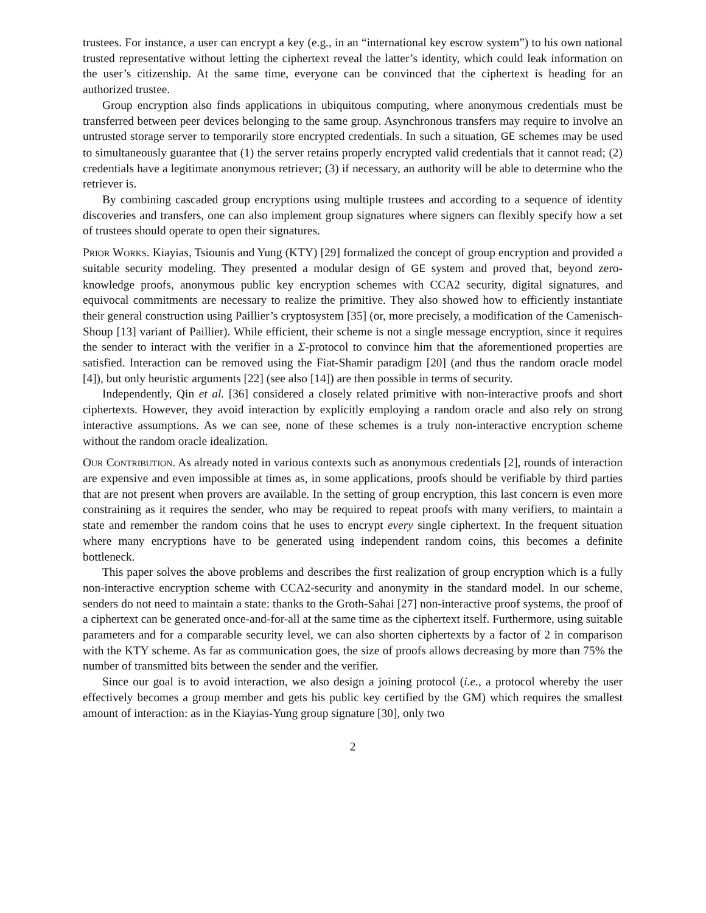trustees. For instance, a user can encrypt a key (e.g., in an “international key escrow system”) to his own national trusted representative without letting the ciphertext reveal the latter’s identity, which could leak information on the user’s citizenship. At the same time, everyone can be convinced that the ciphertext is heading for an authorized trustee.
Group encryption also finds applications in ubiquitous computing, where anonymous credentials must be transferred between peer devices belonging to the same group. Asynchronous transfers may require to involve an untrusted storage server to temporarily store encrypted credentials. In such a situation, GE schemes may be used to simultaneously guarantee that (1) the server retains properly encrypted valid credentials that it cannot read; (2) credentials have a legitimate anonymous retriever; (3) if necessary, an authority will be able to determine who the retriever is.
By combining cascaded group encryptions using multiple trustees and according to a sequence of identity discoveries and transfers, one can also implement group signatures where signers can flexibly specify how a set of trustees should operate to open their signatures.
Prior Works. Kiayias, Tsiounis and Yung (KTY) [29] formalized the concept of group encryption and provided a suitable security modeling. They presented a modular design of GE system and proved that, beyond zero-knowledge proofs, anonymous public key encryption schemes with CCA2 security, digital signatures, and equivocal commitments are necessary to realize the primitive. They also showed how to efficiently instantiate their general construction using Paillier’s cryptosystem [35] (or, more precisely, a modification of the Camenisch-Shoup [13] variant of Paillier). While efficient, their scheme is not a single message encryption, since it requires the sender to interact with the verifier in a Σ-protocol to convince him that the aforementioned properties are satisfied. Interaction can be removed using the Fiat-Shamir paradigm [20] (and thus the random oracle model [4]), but only heuristic arguments [22] (see also [14]) are then possible in terms of security.
Independently, Qin et al. [36] considered a closely related primitive with non-interactive proofs and short ciphertexts. However, they avoid interaction by explicitly employing a random oracle and also rely on strong interactive assumptions. As we can see, none of these schemes is a truly non-interactive encryption scheme without the random oracle idealization.
Our Contribution. As already noted in various contexts such as anonymous credentials [2], rounds of interaction are expensive and even impossible at times as, in some applications, proofs should be verifiable by third parties that are not present when provers are available. In the setting of group encryption, this last concern is even more constraining as it requires the sender, who may be required to repeat proofs with many verifiers, to maintain a state and remember the random coins that he uses to encrypt every single ciphertext. In the frequent situation where many encryptions have to be generated using independent random coins, this becomes a definite bottleneck.
This paper solves the above problems and describes the first realization of group encryption which is a fully non-interactive encryption scheme with CCA2-security and anonymity in the standard model. In our scheme, senders do not need to maintain a state: thanks to the Groth-Sahai [27] non-interactive proof systems, the proof of a ciphertext can be generated once-and-for-all at the same time as the ciphertext itself. Furthermore, using suitable parameters and for a comparable security level, we can also shorten ciphertexts by a factor of 2 in comparison with the KTY scheme. As far as communication goes, the size of proofs allows decreasing by more than 75% the number of transmitted bits between the sender and the verifier.
Since our goal is to avoid interaction, we also design a joining protocol (i.e., a protocol whereby the user effectively becomes a group member and gets his public key certified by the GM) which requires the smallest amount of interaction: as in the Kiayias-Yung group signature [30], only two
2